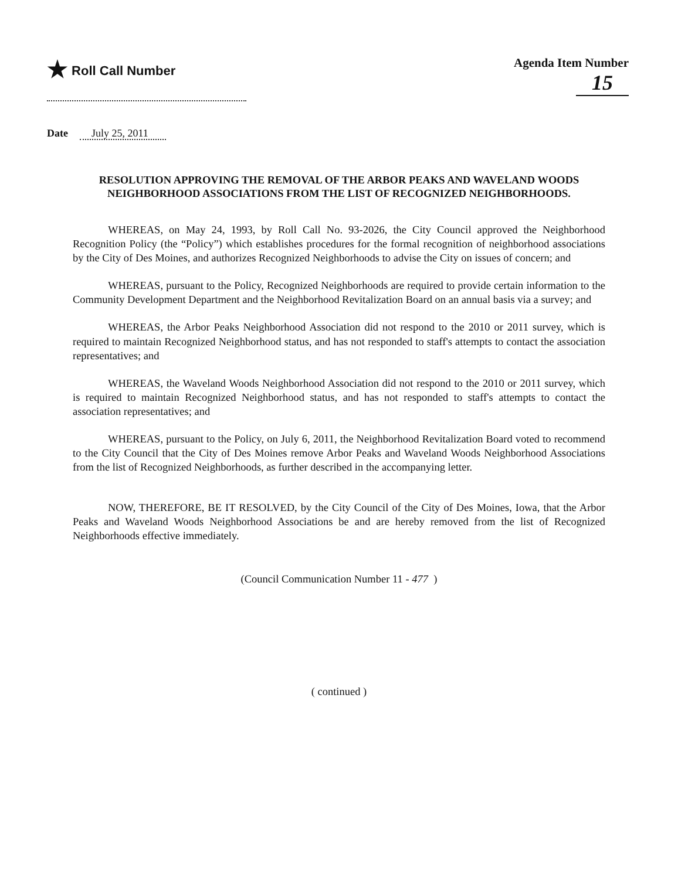★ Roll Call Number Agenda Item Number
15
Date July 25, 2011
RESOLUTION APPROVING THE REMOVAL OF THE ARBOR PEAKS AND WAVELAND WOODS NEIGHBORHOOD ASSOCIATIONS FROM THE LIST OF RECOGNIZED NEIGHBORHOODS.
WHEREAS, on May 24, 1993, by Roll Call No. 93-2026, the City Council approved the Neighborhood Recognition Policy (the “Policy”) which establishes procedures for the formal recognition of neighborhood associations by the City of Des Moines, and authorizes Recognized Neighborhoods to advise the City on issues of concern; and
WHEREAS, pursuant to the Policy, Recognized Neighborhoods are required to provide certain information to the Community Development Department and the Neighborhood Revitalization Board on an annual basis via a survey; and
WHEREAS, the Arbor Peaks Neighborhood Association did not respond to the 2010 or 2011 survey, which is required to maintain Recognized Neighborhood status, and has not responded to staff's attempts to contact the association representatives; and
WHEREAS, the Waveland Woods Neighborhood Association did not respond to the 2010 or 2011 survey, which is required to maintain Recognized Neighborhood status, and has not responded to staff's attempts to contact the association representatives; and
WHEREAS, pursuant to the Policy, on July 6, 2011, the Neighborhood Revitalization Board voted to recommend to the City Council that the City of Des Moines remove Arbor Peaks and Waveland Woods Neighborhood Associations from the list of Recognized Neighborhoods, as further described in the accompanying letter.
NOW, THEREFORE, BE IT RESOLVED, by the City Council of the City of Des Moines, Iowa, that the Arbor Peaks and Waveland Woods Neighborhood Associations be and are hereby removed from the list of Recognized Neighborhoods effective immediately.
(Council Communication Number 11 - 477 )
( continued )